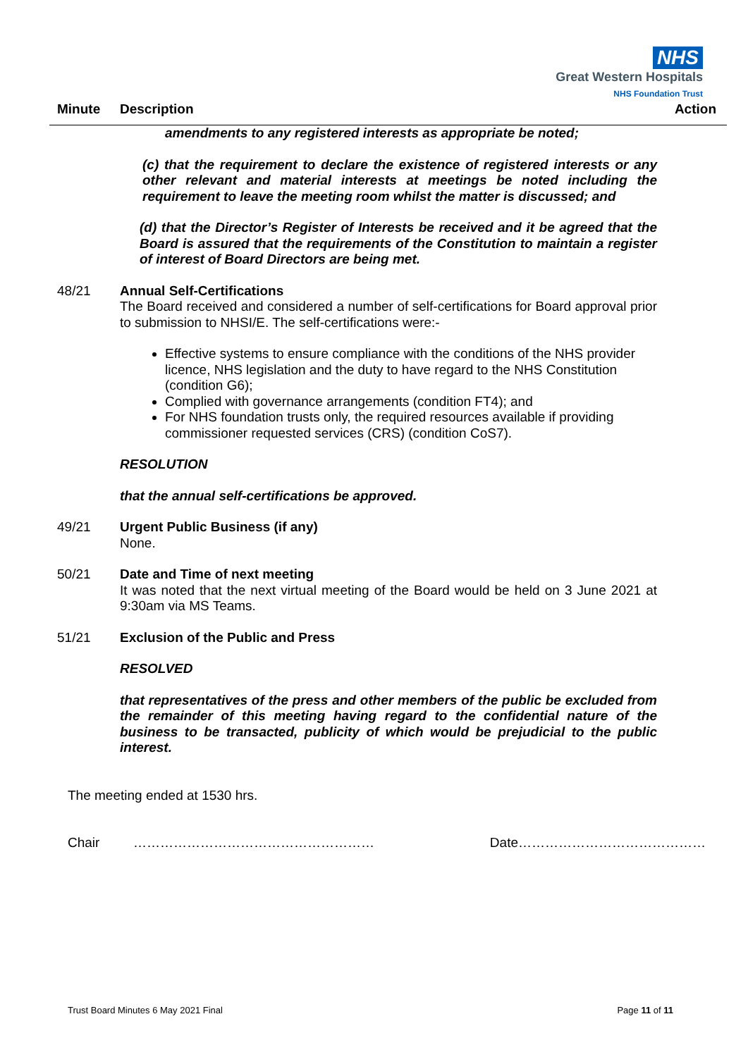NHS
Great Western Hospitals
NHS Foundation Trust
Minute Description Action
amendments to any registered interests as appropriate be noted;
(c) that the requirement to declare the existence of registered interests or any other relevant and material interests at meetings be noted including the requirement to leave the meeting room whilst the matter is discussed; and
(d) that the Director’s Register of Interests be received and it be agreed that the Board is assured that the requirements of the Constitution to maintain a register of interest of Board Directors are being met.
48/21
Annual Self-Certifications
The Board received and considered a number of self-certifications for Board approval prior to submission to NHSI/E. The self-certifications were:-
Effective systems to ensure compliance with the conditions of the NHS provider licence, NHS legislation and the duty to have regard to the NHS Constitution (condition G6);
Complied with governance arrangements (condition FT4); and
For NHS foundation trusts only, the required resources available if providing commissioner requested services (CRS) (condition CoS7).
RESOLUTION
that the annual self-certifications be approved.
49/21
Urgent Public Business (if any)
None.
50/21
Date and Time of next meeting
It was noted that the next virtual meeting of the Board would be held on 3 June 2021 at 9:30am via MS Teams.
51/21
Exclusion of the Public and Press
RESOLVED
that representatives of the press and other members of the public be excluded from the remainder of this meeting having regard to the confidential nature of the business to be transacted, publicity of which would be prejudicial to the public interest.
The meeting ended at 1530 hrs.
Chair ……………………………………………… Date……………………………………
Trust Board Minutes 6 May 2021 Final Page 11 of 11